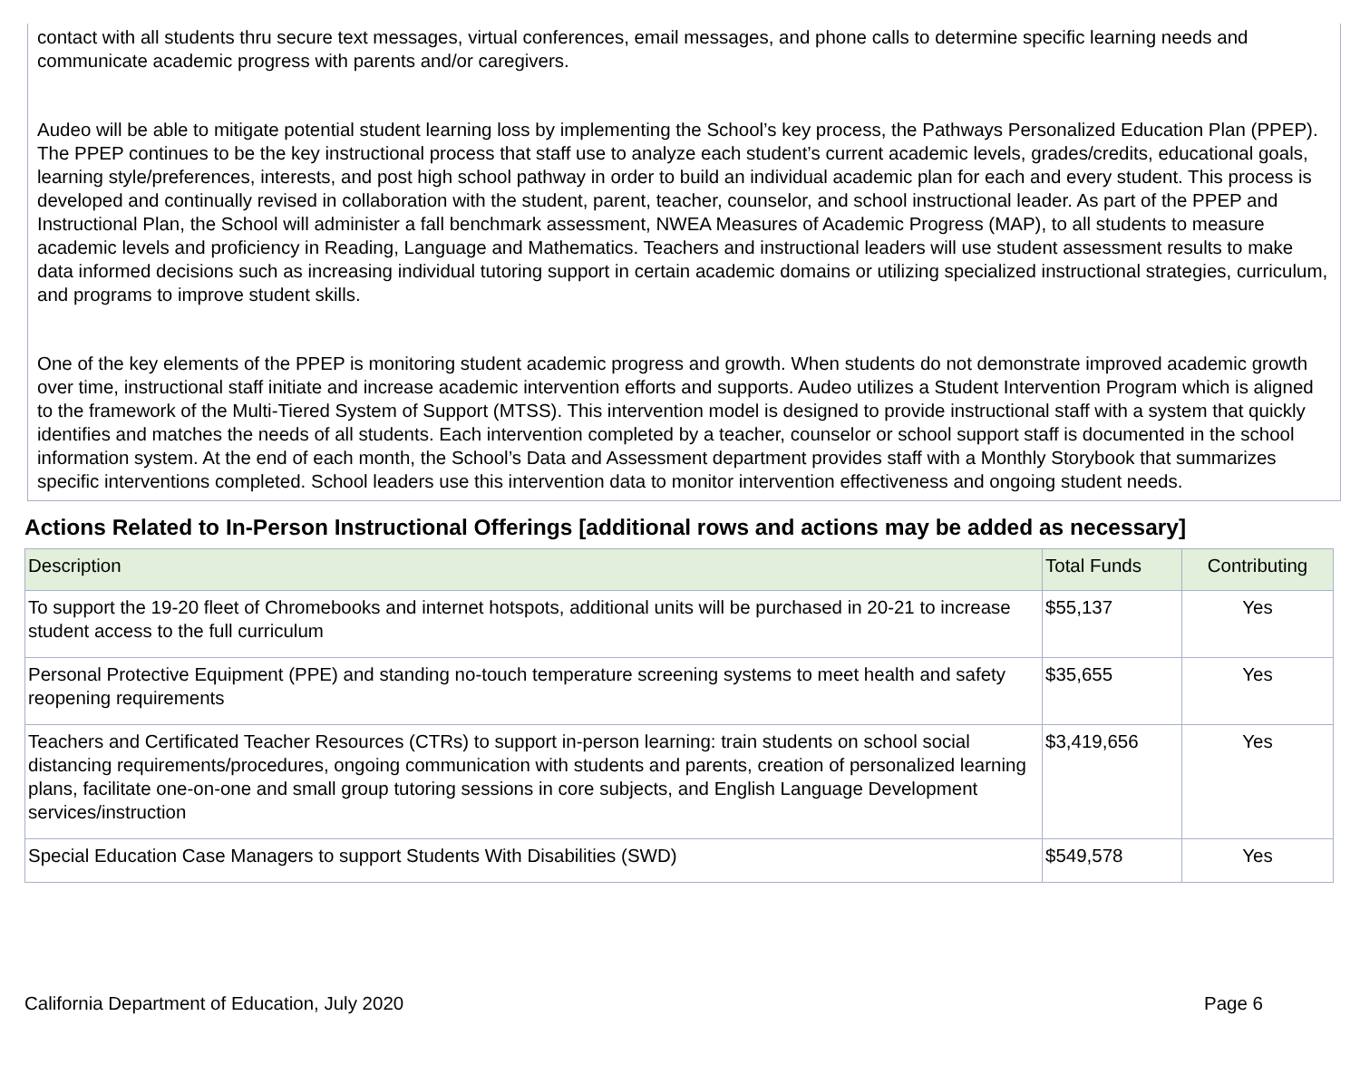contact with all students thru secure text messages, virtual conferences, email messages, and phone calls to determine specific learning needs and communicate academic progress with parents and/or caregivers.
Audeo will be able to mitigate potential student learning loss by implementing the School’s key process, the Pathways Personalized Education Plan (PPEP). The PPEP continues to be the key instructional process that staff use to analyze each student’s current academic levels, grades/credits, educational goals, learning style/preferences, interests, and post high school pathway in order to build an individual academic plan for each and every student. This process is developed and continually revised in collaboration with the student, parent, teacher, counselor, and school instructional leader. As part of the PPEP and Instructional Plan, the School will administer a fall benchmark assessment, NWEA Measures of Academic Progress (MAP), to all students to measure academic levels and proficiency in Reading, Language and Mathematics. Teachers and instructional leaders will use student assessment results to make data informed decisions such as increasing individual tutoring support in certain academic domains or utilizing specialized instructional strategies, curriculum, and programs to improve student skills.
One of the key elements of the PPEP is monitoring student academic progress and growth. When students do not demonstrate improved academic growth over time, instructional staff initiate and increase academic intervention efforts and supports. Audeo utilizes a Student Intervention Program which is aligned to the framework of the Multi-Tiered System of Support (MTSS). This intervention model is designed to provide instructional staff with a system that quickly identifies and matches the needs of all students. Each intervention completed by a teacher, counselor or school support staff is documented in the school information system. At the end of each month, the School’s Data and Assessment department provides staff with a Monthly Storybook that summarizes specific interventions completed. School leaders use this intervention data to monitor intervention effectiveness and ongoing student needs.
Actions Related to In-Person Instructional Offerings [additional rows and actions may be added as necessary]
| Description | Total Funds | Contributing |
| --- | --- | --- |
| To support the 19-20 fleet of Chromebooks and internet hotspots, additional units will be purchased in 20-21 to increase student access to the full curriculum | $55,137 | Yes |
| Personal Protective Equipment (PPE) and standing no-touch temperature screening systems to meet health and safety reopening requirements | $35,655 | Yes |
| Teachers and Certificated Teacher Resources (CTRs) to support in-person learning: train students on school social distancing requirements/procedures, ongoing communication with students and parents, creation of personalized learning plans, facilitate one-on-one and small group tutoring sessions in core subjects, and English Language Development services/instruction | $3,419,656 | Yes |
| Special Education Case Managers to support Students With Disabilities (SWD) | $549,578 | Yes |
California Department of Education, July 2020 Page 6